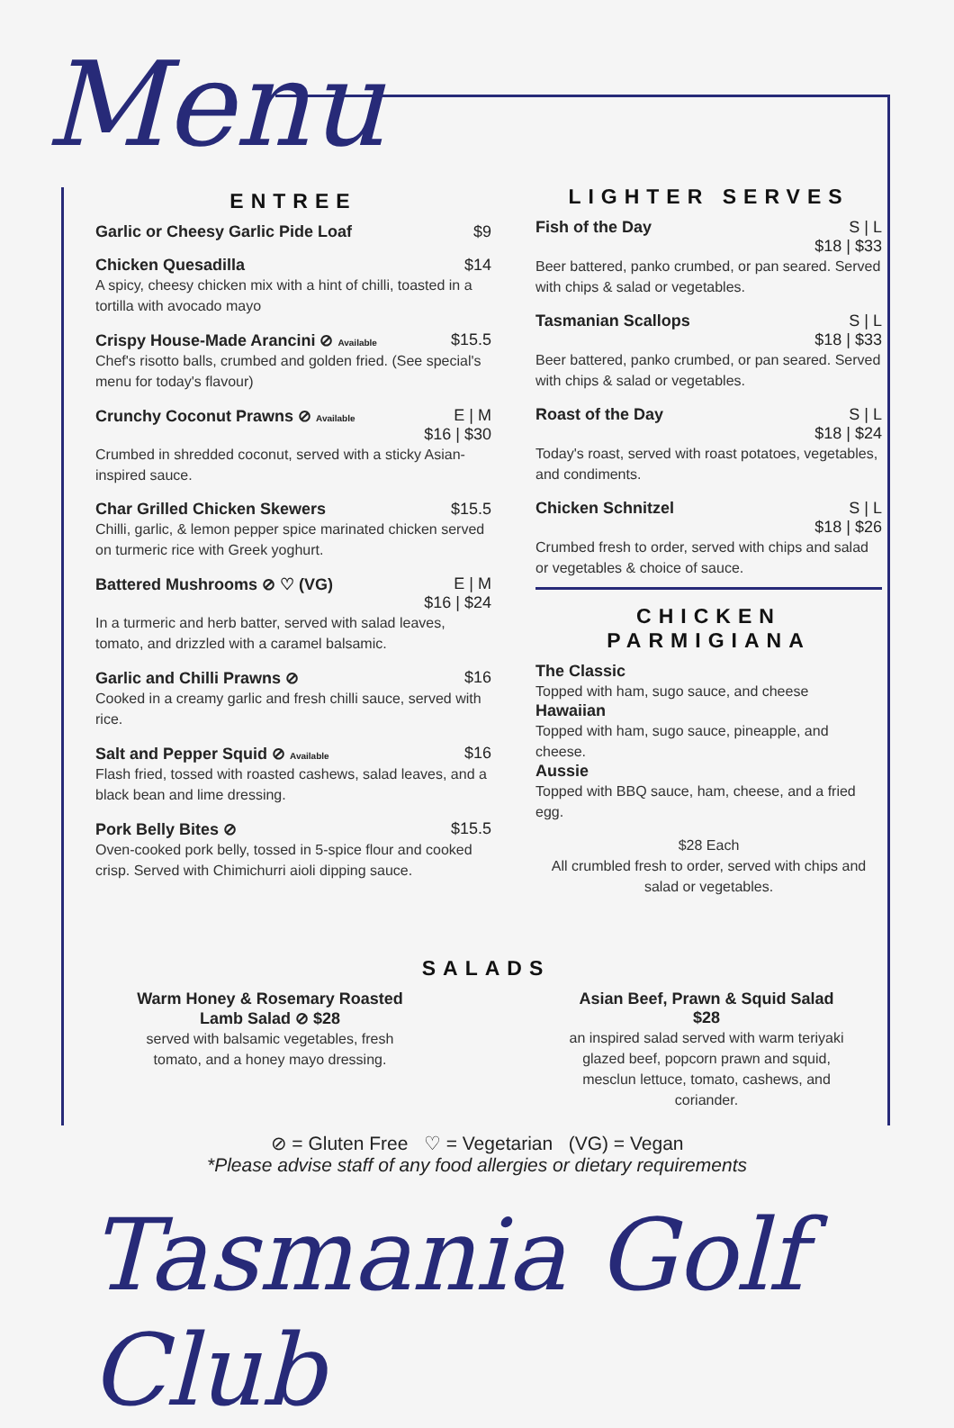Menu
ENTREE
Garlic or Cheesy Garlic Pide Loaf $9
Chicken Quesadilla $14
A spicy, cheesy chicken mix with a hint of chilli, toasted in a tortilla with avocado mayo
Crispy House-Made Arancini ⊘ Available $15.5
Chef's risotto balls, crumbed and golden fried. (See special's menu for today's flavour)
Crunchy Coconut Prawns ⊘ Available E | M
$16 | $30
Crumbed in shredded coconut, served with a sticky Asian-inspired sauce.
Char Grilled Chicken Skewers $15.5
Chilli, garlic, & lemon pepper spice marinated chicken served on turmeric rice with Greek yoghurt.
Battered Mushrooms ⊘ ♡ (VG) E | M
$16 | $24
In a turmeric and herb batter, served with salad leaves, tomato, and drizzled with a caramel balsamic.
Garlic and Chilli Prawns ⊘ $16
Cooked in a creamy garlic and fresh chilli sauce, served with rice.
Salt and Pepper Squid ⊘ Available $16
Flash fried, tossed with roasted cashews, salad leaves, and a black bean and lime dressing.
Pork Belly Bites ⊘ $15.5
Oven-cooked pork belly, tossed in 5-spice flour and cooked crisp. Served with Chimichurri aioli dipping sauce.
LIGHTER SERVES
Fish of the Day S | L
$18 | $33
Beer battered, panko crumbed, or pan seared. Served with chips & salad or vegetables.
Tasmanian Scallops S | L
$18 | $33
Beer battered, panko crumbed, or pan seared. Served with chips & salad or vegetables.
Roast of the Day S | L
$18 | $24
Today's roast, served with roast potatoes, vegetables, and condiments.
Chicken Schnitzel S | L
$18 | $26
Crumbed fresh to order, served with chips and salad or vegetables & choice of sauce.
CHICKEN
PARMIGIANA
The Classic
Topped with ham, sugo sauce, and cheese
Hawaiian
Topped with ham, sugo sauce, pineapple, and cheese.
Aussie
Topped with BBQ sauce, ham, cheese, and a fried egg.
$28 Each
All crumbled fresh to order, served with chips and salad or vegetables.
SALADS
Warm Honey & Rosemary Roasted Lamb Salad ⊘ $28
served with balsamic vegetables, fresh tomato, and a honey mayo dressing.
Asian Beef, Prawn & Squid Salad $28
an inspired salad served with warm teriyaki glazed beef, popcorn prawn and squid, mesclun lettuce, tomato, cashews, and coriander.
⊘ = Gluten Free ♡ = Vegetarian (VG) = Vegan
*Please advise staff of any food allergies or dietary requirements
Tasmania Golf Club